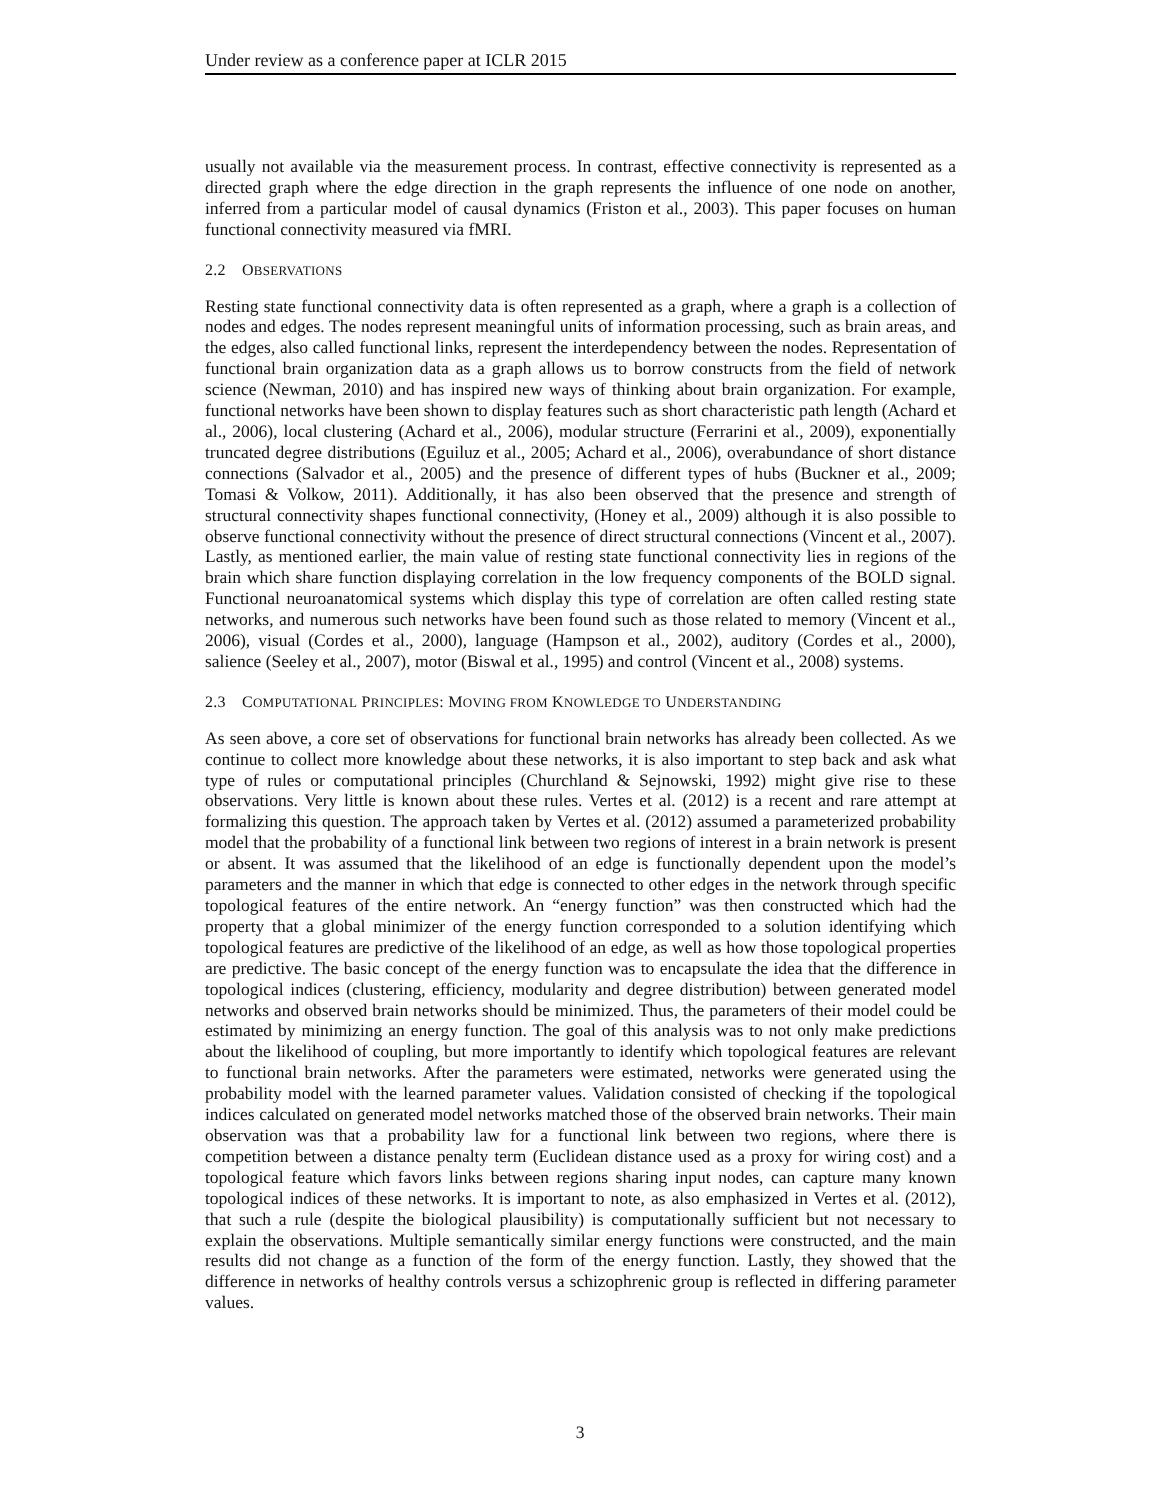Under review as a conference paper at ICLR 2015
usually not available via the measurement process. In contrast, effective connectivity is represented as a directed graph where the edge direction in the graph represents the influence of one node on another, inferred from a particular model of causal dynamics (Friston et al., 2003). This paper focuses on human functional connectivity measured via fMRI.
2.2 OBSERVATIONS
Resting state functional connectivity data is often represented as a graph, where a graph is a collection of nodes and edges. The nodes represent meaningful units of information processing, such as brain areas, and the edges, also called functional links, represent the interdependency between the nodes. Representation of functional brain organization data as a graph allows us to borrow constructs from the field of network science (Newman, 2010) and has inspired new ways of thinking about brain organization. For example, functional networks have been shown to display features such as short characteristic path length (Achard et al., 2006), local clustering (Achard et al., 2006), modular structure (Ferrarini et al., 2009), exponentially truncated degree distributions (Eguiluz et al., 2005; Achard et al., 2006), overabundance of short distance connections (Salvador et al., 2005) and the presence of different types of hubs (Buckner et al., 2009; Tomasi & Volkow, 2011). Additionally, it has also been observed that the presence and strength of structural connectivity shapes functional connectivity, (Honey et al., 2009) although it is also possible to observe functional connectivity without the presence of direct structural connections (Vincent et al., 2007). Lastly, as mentioned earlier, the main value of resting state functional connectivity lies in regions of the brain which share function displaying correlation in the low frequency components of the BOLD signal. Functional neuroanatomical systems which display this type of correlation are often called resting state networks, and numerous such networks have been found such as those related to memory (Vincent et al., 2006), visual (Cordes et al., 2000), language (Hampson et al., 2002), auditory (Cordes et al., 2000), salience (Seeley et al., 2007), motor (Biswal et al., 1995) and control (Vincent et al., 2008) systems.
2.3 COMPUTATIONAL PRINCIPLES: MOVING FROM KNOWLEDGE TO UNDERSTANDING
As seen above, a core set of observations for functional brain networks has already been collected. As we continue to collect more knowledge about these networks, it is also important to step back and ask what type of rules or computational principles (Churchland & Sejnowski, 1992) might give rise to these observations. Very little is known about these rules. Vertes et al. (2012) is a recent and rare attempt at formalizing this question. The approach taken by Vertes et al. (2012) assumed a parameterized probability model that the probability of a functional link between two regions of interest in a brain network is present or absent. It was assumed that the likelihood of an edge is functionally dependent upon the model’s parameters and the manner in which that edge is connected to other edges in the network through specific topological features of the entire network. An “energy function” was then constructed which had the property that a global minimizer of the energy function corresponded to a solution identifying which topological features are predictive of the likelihood of an edge, as well as how those topological properties are predictive. The basic concept of the energy function was to encapsulate the idea that the difference in topological indices (clustering, efficiency, modularity and degree distribution) between generated model networks and observed brain networks should be minimized. Thus, the parameters of their model could be estimated by minimizing an energy function. The goal of this analysis was to not only make predictions about the likelihood of coupling, but more importantly to identify which topological features are relevant to functional brain networks. After the parameters were estimated, networks were generated using the probability model with the learned parameter values. Validation consisted of checking if the topological indices calculated on generated model networks matched those of the observed brain networks. Their main observation was that a probability law for a functional link between two regions, where there is competition between a distance penalty term (Euclidean distance used as a proxy for wiring cost) and a topological feature which favors links between regions sharing input nodes, can capture many known topological indices of these networks. It is important to note, as also emphasized in Vertes et al. (2012), that such a rule (despite the biological plausibility) is computationally sufficient but not necessary to explain the observations. Multiple semantically similar energy functions were constructed, and the main results did not change as a function of the form of the energy function. Lastly, they showed that the difference in networks of healthy controls versus a schizophrenic group is reflected in differing parameter values.
3